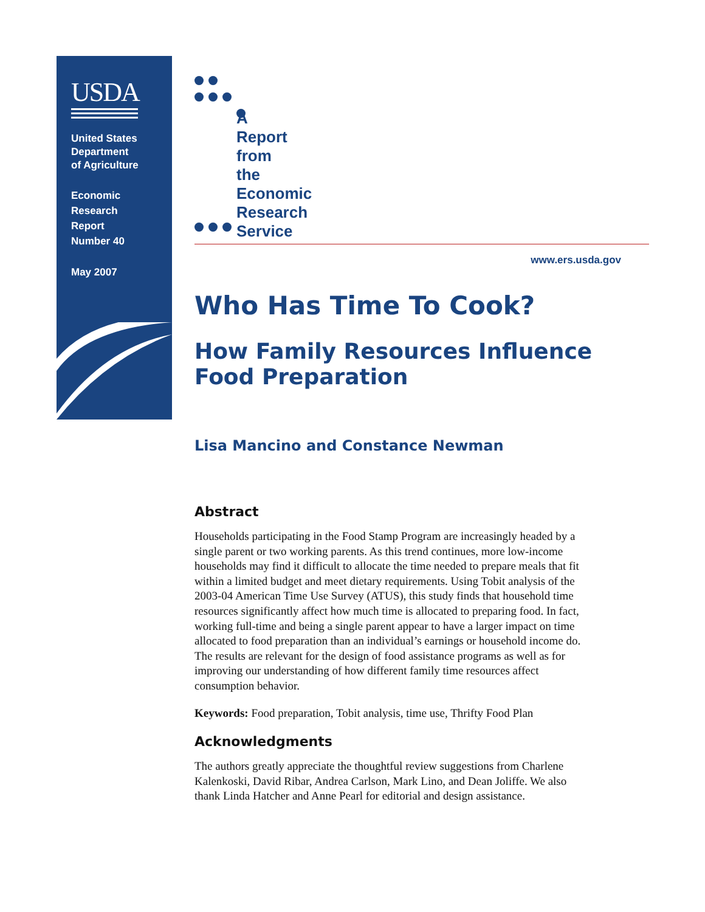USDA
United States
Department
of Agriculture
Economic
Research
Report
Number 40
May 2007
A Report from the Economic Research Service
www.ers.usda.gov
Who Has Time To Cook?
How Family Resources Influence
Food Preparation
Lisa Mancino and Constance Newman
Abstract
Households participating in the Food Stamp Program are increasingly headed by a single parent or two working parents. As this trend continues, more low-income households may find it difficult to allocate the time needed to prepare meals that fit within a limited budget and meet dietary requirements. Using Tobit analysis of the 2003-04 American Time Use Survey (ATUS), this study finds that household time resources significantly affect how much time is allocated to preparing food. In fact, working full-time and being a single parent appear to have a larger impact on time allocated to food preparation than an individual’s earnings or household income do. The results are relevant for the design of food assistance programs as well as for improving our understanding of how different family time resources affect consumption behavior.
Keywords: Food preparation, Tobit analysis, time use, Thrifty Food Plan
Acknowledgments
The authors greatly appreciate the thoughtful review suggestions from Charlene Kalenkoski, David Ribar, Andrea Carlson, Mark Lino, and Dean Joliffe. We also thank Linda Hatcher and Anne Pearl for editorial and design assistance.